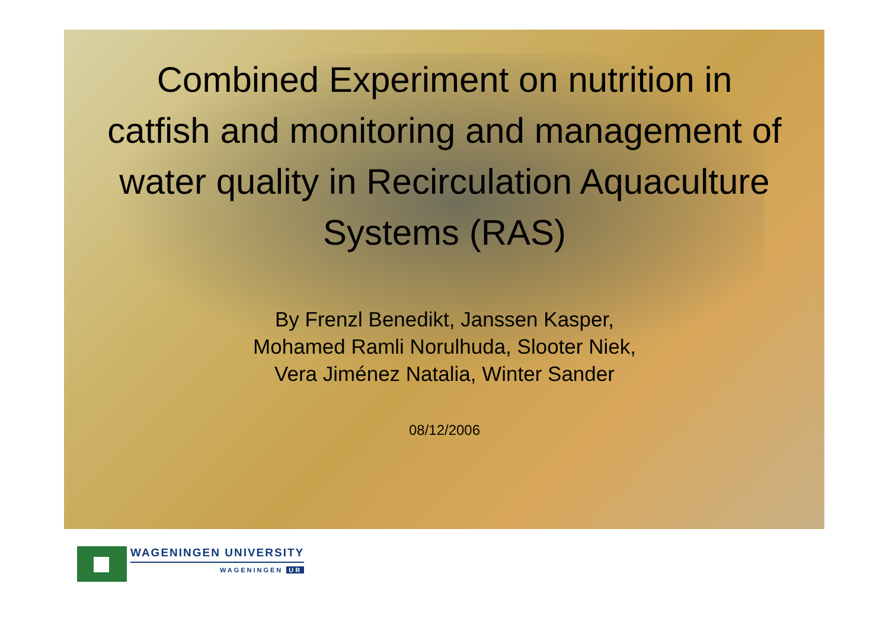Combined Experiment on nutrition in catfish and monitoring and management of water quality in Recirculation Aquaculture Systems (RAS)
By Frenzl Benedikt, Janssen Kasper,
Mohamed Ramli Norulhuda, Slooter Niek,
Vera Jiménez Natalia, Winter Sander
08/12/2006
WAGENINGEN UNIVERSITY
WAGENINGEN UR